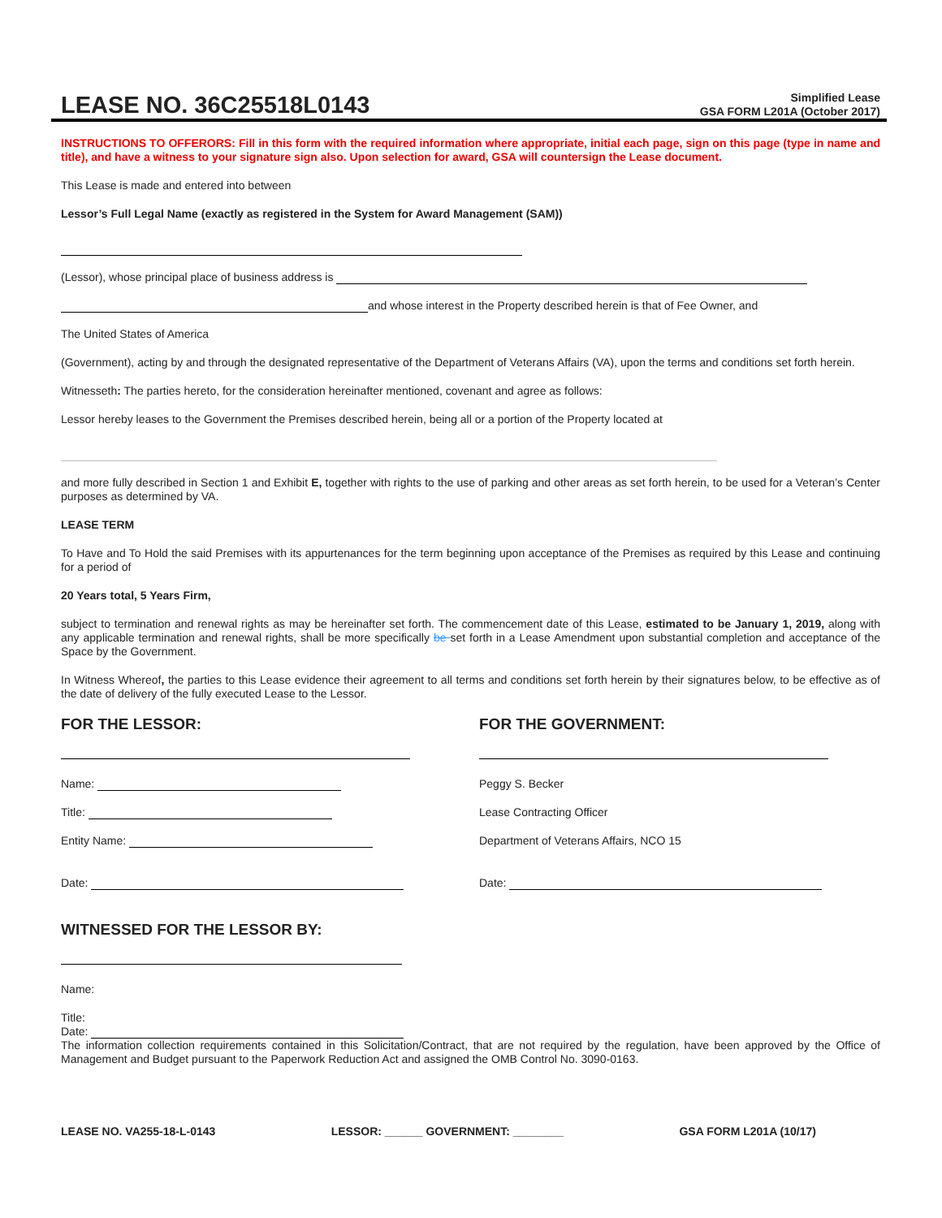LEASE NO. 36C25518L0143
Simplified Lease
GSA FORM L201A (October 2017)
INSTRUCTIONS TO OFFERORS: Fill in this form with the required information where appropriate, initial each page, sign on this page (type in name and title), and have a witness to your signature sign also. Upon selection for award, GSA will countersign the Lease document.
This Lease is made and entered into between
Lessor’s Full Legal Name (exactly as registered in the System for Award Management (SAM))
(Lessor), whose principal place of business address is
and whose interest in the Property described herein is that of Fee Owner, and
The United States of America
(Government), acting by and through the designated representative of the Department of Veterans Affairs (VA), upon the terms and conditions set forth herein.
Witnesseth: The parties hereto, for the consideration hereinafter mentioned, covenant and agree as follows:
Lessor hereby leases to the Government the Premises described herein, being all or a portion of the Property located at
and more fully described in Section 1 and Exhibit E, together with rights to the use of parking and other areas as set forth herein, to be used for a Veteran’s Center purposes as determined by VA.
LEASE TERM
To Have and To Hold the said Premises with its appurtenances for the term beginning upon acceptance of the Premises as required by this Lease and continuing for a period of
20 Years total, 5 Years Firm,
subject to termination and renewal rights as may be hereinafter set forth. The commencement date of this Lease, estimated to be January 1, 2019, along with any applicable termination and renewal rights, shall be more specifically be set forth in a Lease Amendment upon substantial completion and acceptance of the Space by the Government.
In Witness Whereof, the parties to this Lease evidence their agreement to all terms and conditions set forth herein by their signatures below, to be effective as of the date of delivery of the fully executed Lease to the Lessor.
FOR THE LESSOR:
Name:
Title:
Entity Name:
Date:
FOR THE GOVERNMENT:
Peggy S. Becker
Lease Contracting Officer
Department of Veterans Affairs, NCO 15
Date:
WITNESSED FOR THE LESSOR BY:
Name:
Title:
Date:
The information collection requirements contained in this Solicitation/Contract, that are not required by the regulation, have been approved by the Office of Management and Budget pursuant to the Paperwork Reduction Act and assigned the OMB Control No. 3090-0163.
LEASE NO. VA255-18-L-0143 LESSOR: ______ GOVERNMENT: ________ GSA FORM L201A (10/17)